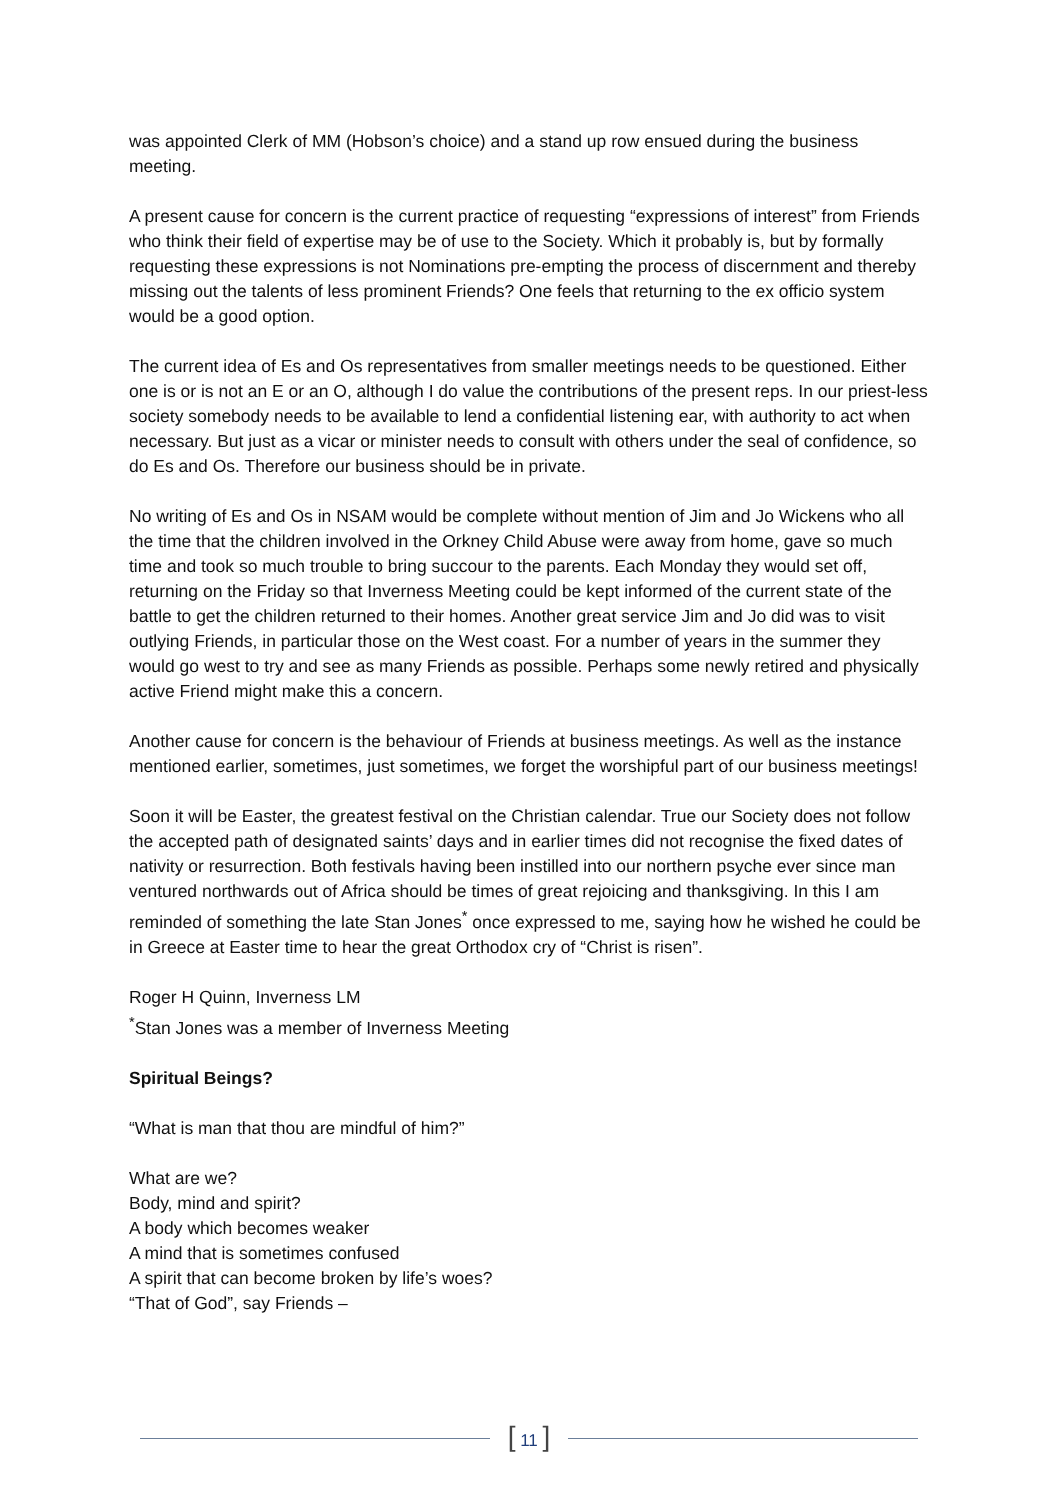was appointed Clerk of MM (Hobson’s choice) and a stand up row ensued during the business meeting.
A present cause for concern is the current practice of requesting “expressions of interest” from Friends who think their field of expertise may be of use to the Society. Which it probably is, but by formally requesting these expressions is not Nominations pre-empting the process of discernment and thereby missing out the talents of less prominent Friends? One feels that returning to the ex officio system would be a good option.
The current idea of Es and Os representatives from smaller meetings needs to be questioned. Either one is or is not an E or an O, although I do value the contributions of the present reps. In our priest-less society somebody needs to be available to lend a confidential listening ear, with authority to act when necessary. But just as a vicar or minister needs to consult with others under the seal of confidence, so do Es and Os. Therefore our business should be in private.
No writing of Es and Os in NSAM would be complete without mention of Jim and Jo Wickens who all the time that the children involved in the Orkney Child Abuse were away from home, gave so much time and took so much trouble to bring succour to the parents. Each Monday they would set off, returning on the Friday so that Inverness Meeting could be kept informed of the current state of the battle to get the children returned to their homes. Another great service Jim and Jo did was to visit outlying Friends, in particular those on the West coast. For a number of years in the summer they would go west to try and see as many Friends as possible. Perhaps some newly retired and physically active Friend might make this a concern.
Another cause for concern is the behaviour of Friends at business meetings. As well as the instance mentioned earlier, sometimes, just sometimes, we forget the worshipful part of our business meetings!
Soon it will be Easter, the greatest festival on the Christian calendar. True our Society does not follow the accepted path of designated saints’ days and in earlier times did not recognise the fixed dates of nativity or resurrection. Both festivals having been instilled into our northern psyche ever since man ventured northwards out of Africa should be times of great rejoicing and thanksgiving. In this I am reminded of something the late Stan Jones<sup>*</sup> once expressed to me, saying how he wished he could be in Greece at Easter time to hear the great Orthodox cry of “Christ is risen”.
Roger H Quinn, Inverness LM
<sup>*</sup> Stan Jones was a member of Inverness Meeting
Spiritual Beings?
“What is man that thou are mindful of him?”
What are we?
Body, mind and spirit?
A body which becomes weaker
A mind that is sometimes confused
A spirit that can become broken by life’s woes?
“That of God”, say Friends –
[ 11 ]